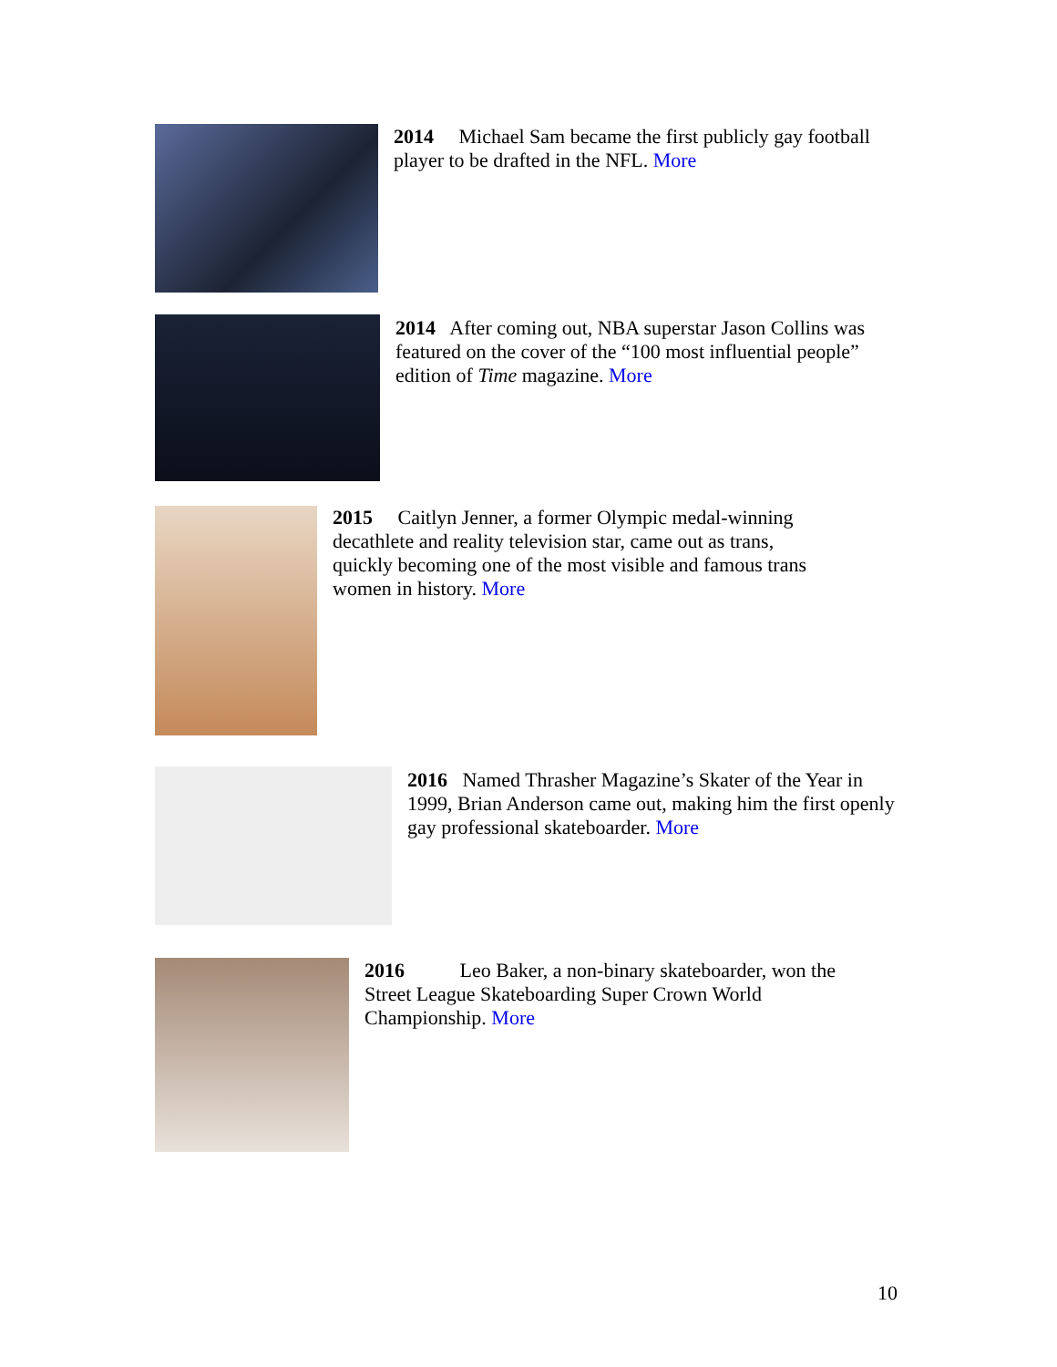2014 Michael Sam became the first publicly gay football player to be drafted in the NFL. More
2014 After coming out, NBA superstar Jason Collins was featured on the cover of the “100 most influential people” edition of Time magazine. More
2015 Caitlyn Jenner, a former Olympic medal-winning decathlete and reality television star, came out as trans, quickly becoming one of the most visible and famous trans women in history. More
2016 Named Thrasher Magazine’s Skater of the Year in 1999, Brian Anderson came out, making him the first openly gay professional skateboarder. More
2016 Leo Baker, a non-binary skateboarder, won the Street League Skateboarding Super Crown World Championship. More
10